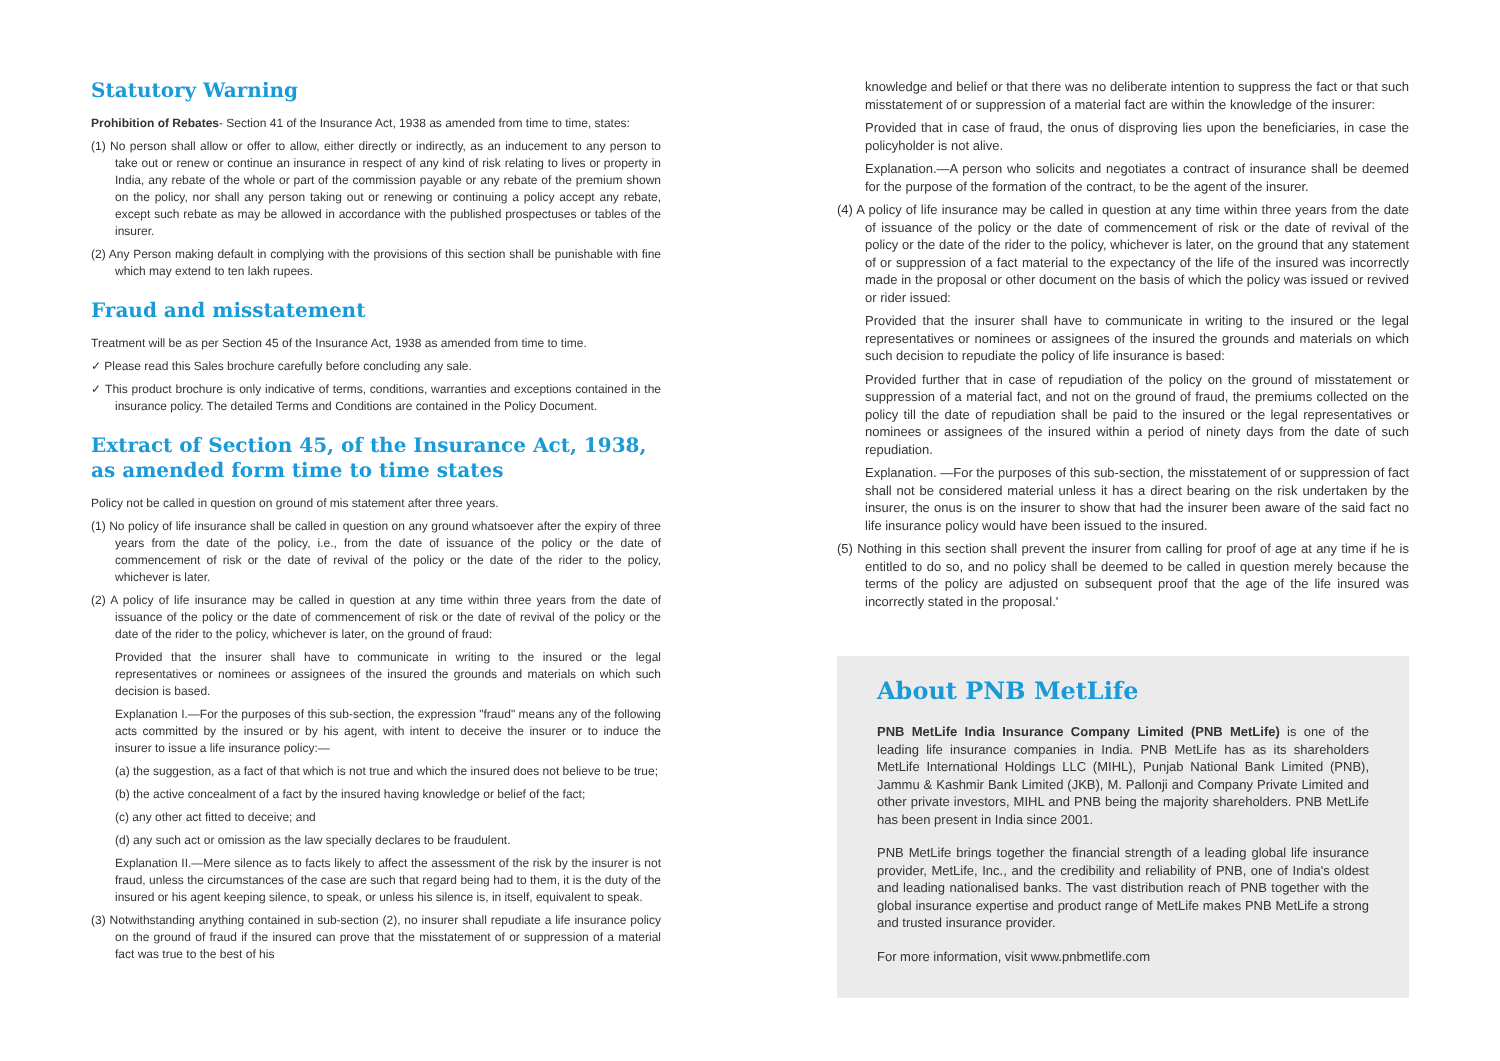Statutory Warning
Prohibition of Rebates- Section 41 of the Insurance Act, 1938 as amended from time to time, states:
(1) No person shall allow or offer to allow, either directly or indirectly, as an inducement to any person to take out or renew or continue an insurance in respect of any kind of risk relating to lives or property in India, any rebate of the whole or part of the commission payable or any rebate of the premium shown on the policy, nor shall any person taking out or renewing or continuing a policy accept any rebate, except such rebate as may be allowed in accordance with the published prospectuses or tables of the insurer.
(2) Any Person making default in complying with the provisions of this section shall be punishable with fine which may extend to ten lakh rupees.
Fraud and misstatement
Treatment will be as per Section 45 of the Insurance Act, 1938 as amended from time to time.
✓ Please read this Sales brochure carefully before concluding any sale.
✓ This product brochure is only indicative of terms, conditions, warranties and exceptions contained in the insurance policy. The detailed Terms and Conditions are contained in the Policy Document.
Extract of Section 45, of the Insurance Act, 1938, as amended form time to time states
Policy not be called in question on ground of mis statement after three years.
(1) No policy of life insurance shall be called in question on any ground whatsoever after the expiry of three years from the date of the policy, i.e., from the date of issuance of the policy or the date of commencement of risk or the date of revival of the policy or the date of the rider to the policy, whichever is later.
(2) A policy of life insurance may be called in question at any time within three years from the date of issuance of the policy or the date of commencement of risk or the date of revival of the policy or the date of the rider to the policy, whichever is later, on the ground of fraud:
Provided that the insurer shall have to communicate in writing to the insured or the legal representatives or nominees or assignees of the insured the grounds and materials on which such decision is based.
Explanation I.—For the purposes of this sub-section, the expression "fraud" means any of the following acts committed by the insured or by his agent, with intent to deceive the insurer or to induce the insurer to issue a life insurance policy:—
(a) the suggestion, as a fact of that which is not true and which the insured does not believe to be true;
(b) the active concealment of a fact by the insured having knowledge or belief of the fact;
(c) any other act fitted to deceive; and
(d) any such act or omission as the law specially declares to be fraudulent.
Explanation II.—Mere silence as to facts likely to affect the assessment of the risk by the insurer is not fraud, unless the circumstances of the case are such that regard being had to them, it is the duty of the insured or his agent keeping silence, to speak, or unless his silence is, in itself, equivalent to speak.
(3) Notwithstanding anything contained in sub-section (2), no insurer shall repudiate a life insurance policy on the ground of fraud if the insured can prove that the misstatement of or suppression of a material fact was true to the best of his
knowledge and belief or that there was no deliberate intention to suppress the fact or that such misstatement of or suppression of a material fact are within the knowledge of the insurer:
Provided that in case of fraud, the onus of disproving lies upon the beneficiaries, in case the policyholder is not alive.
Explanation.—A person who solicits and negotiates a contract of insurance shall be deemed for the purpose of the formation of the contract, to be the agent of the insurer.
(4) A policy of life insurance may be called in question at any time within three years from the date of issuance of the policy or the date of commencement of risk or the date of revival of the policy or the date of the rider to the policy, whichever is later, on the ground that any statement of or suppression of a fact material to the expectancy of the life of the insured was incorrectly made in the proposal or other document on the basis of which the policy was issued or revived or rider issued:
Provided that the insurer shall have to communicate in writing to the insured or the legal representatives or nominees or assignees of the insured the grounds and materials on which such decision to repudiate the policy of life insurance is based:
Provided further that in case of repudiation of the policy on the ground of misstatement or suppression of a material fact, and not on the ground of fraud, the premiums collected on the policy till the date of repudiation shall be paid to the insured or the legal representatives or nominees or assignees of the insured within a period of ninety days from the date of such repudiation.
Explanation. —For the purposes of this sub-section, the misstatement of or suppression of fact shall not be considered material unless it has a direct bearing on the risk undertaken by the insurer, the onus is on the insurer to show that had the insurer been aware of the said fact no life insurance policy would have been issued to the insured.
(5) Nothing in this section shall prevent the insurer from calling for proof of age at any time if he is entitled to do so, and no policy shall be deemed to be called in question merely because the terms of the policy are adjusted on subsequent proof that the age of the life insured was incorrectly stated in the proposal.'
About PNB MetLife
PNB MetLife India Insurance Company Limited (PNB MetLife) is one of the leading life insurance companies in India. PNB MetLife has as its shareholders MetLife International Holdings LLC (MIHL), Punjab National Bank Limited (PNB), Jammu & Kashmir Bank Limited (JKB), M. Pallonji and Company Private Limited and other private investors, MIHL and PNB being the majority shareholders. PNB MetLife has been present in India since 2001.
PNB MetLife brings together the financial strength of a leading global life insurance provider, MetLife, Inc., and the credibility and reliability of PNB, one of India's oldest and leading nationalised banks. The vast distribution reach of PNB together with the global insurance expertise and product range of MetLife makes PNB MetLife a strong and trusted insurance provider.
For more information, visit www.pnbmetlife.com